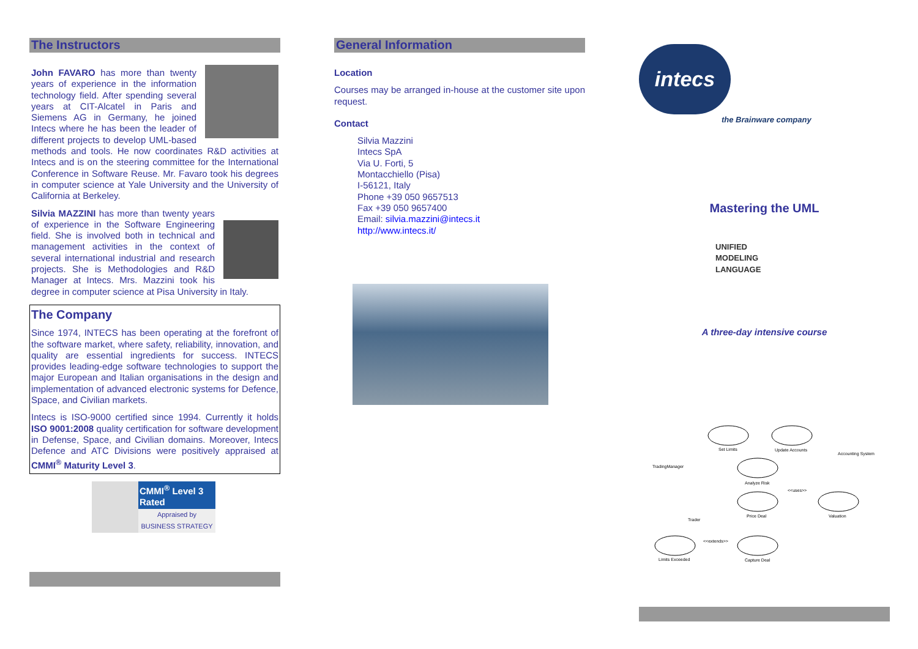The Instructors
John FAVARO has more than twenty years of experience in the information technology field. After spending several years at CIT-Alcatel in Paris and Siemens AG in Germany, he joined Intecs where he has been the leader of different projects to develop UML-based methods and tools. He now coordinates R&D activities at Intecs and is on the steering committee for the International Conference in Software Reuse. Mr. Favaro took his degrees in computer science at Yale University and the University of California at Berkeley.
Silvia MAZZINI has more than twenty years of experience in the Software Engineering field. She is involved both in technical and management activities in the context of several international industrial and research projects. She is Methodologies and R&D Manager at Intecs. Mrs. Mazzini took his degree in computer science at Pisa University in Italy.
The Company
Since 1974, INTECS has been operating at the forefront of the software market, where safety, reliability, innovation, and quality are essential ingredients for success. INTECS provides leading-edge software technologies to support the major European and Italian organisations in the design and implementation of advanced electronic systems for Defence, Space, and Civilian markets.
Intecs is ISO-9000 certified since 1994. Currently it holds ISO 9001:2008 quality certification for software development in Defense, Space, and Civilian domains. Moreover, Intecs Defence and ATC Divisions were positively appraised at CMMI<sup>®</sup> Maturity Level 3.
CMMI<sup>®</sup> Level 3 Rated
Appraised by
BUSINESS STRATEGY
General Information
Location
Courses may be arranged in-house at the customer site upon request.
Contact
Silvia Mazzini
Intecs SpA
Via U. Forti, 5
Montacchiello (Pisa)
I-56121, Italy
Phone +39 050 9657513
Fax +39 050 9657400
Email: silvia.mazzini@intecs.it
http://www.intecs.it/
intecs
the Brainware company
Mastering the UML
UNIFIED
MODELING
LANGUAGE
A three-day intensive course
Set Limits
Update Accounts
Analyze Risk
Price Deal
Valuation
Limits Exceeded
Capture Deal
TradingManager
Trader
Accounting System
<<uses>>
<<extends>>